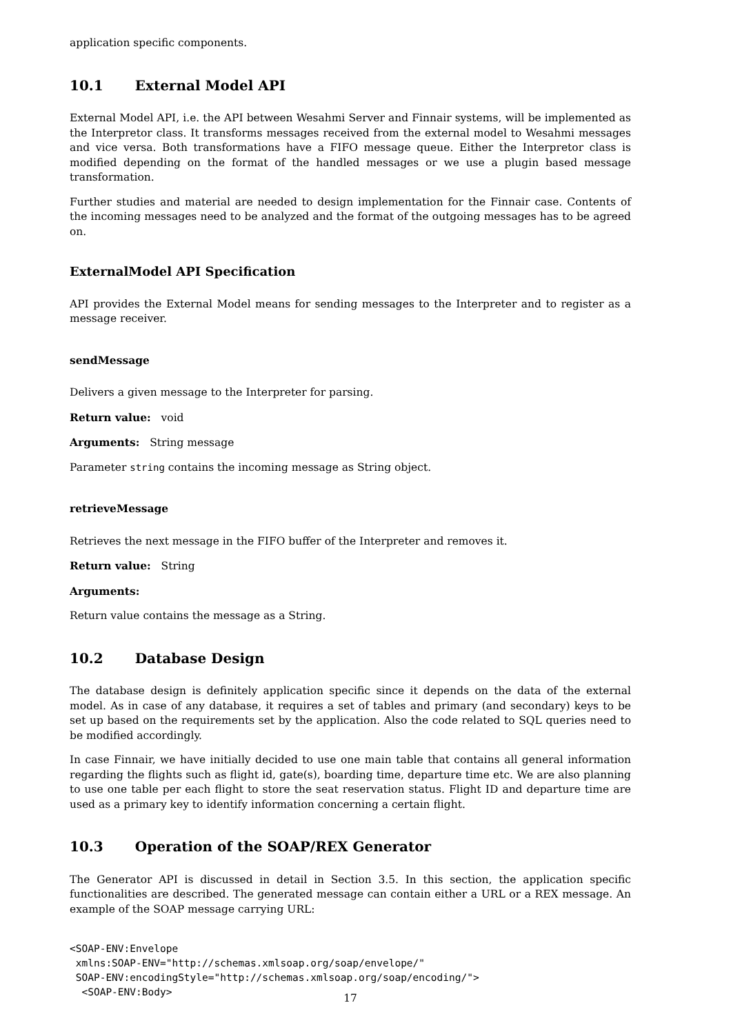application specific components.
10.1 External Model API
External Model API, i.e. the API between Wesahmi Server and Finnair systems, will be implemented as the Interpretor class. It transforms messages received from the external model to Wesahmi messages and vice versa. Both transformations have a FIFO message queue. Either the Interpretor class is modified depending on the format of the handled messages or we use a plugin based message transformation.
Further studies and material are needed to design implementation for the Finnair case. Contents of the incoming messages need to be analyzed and the format of the outgoing messages has to be agreed on.
ExternalModel API Specification
API provides the External Model means for sending messages to the Interpreter and to register as a message receiver.
sendMessage
Delivers a given message to the Interpreter for parsing.
Return value: void
Arguments: String message
Parameter string contains the incoming message as String object.
retrieveMessage
Retrieves the next message in the FIFO buffer of the Interpreter and removes it.
Return value: String
Arguments:
Return value contains the message as a String.
10.2 Database Design
The database design is definitely application specific since it depends on the data of the external model. As in case of any database, it requires a set of tables and primary (and secondary) keys to be set up based on the requirements set by the application. Also the code related to SQL queries need to be modified accordingly.
In case Finnair, we have initially decided to use one main table that contains all general information regarding the flights such as flight id, gate(s), boarding time, departure time etc. We are also planning to use one table per each flight to store the seat reservation status. Flight ID and departure time are used as a primary key to identify information concerning a certain flight.
10.3 Operation of the SOAP/REX Generator
The Generator API is discussed in detail in Section 3.5. In this section, the application specific functionalities are described. The generated message can contain either a URL or a REX message. An example of the SOAP message carrying URL:
<SOAP-ENV:Envelope
 xmlns:SOAP-ENV="http://schemas.xmlsoap.org/soap/envelope/"
 SOAP-ENV:encodingStyle="http://schemas.xmlsoap.org/soap/encoding/">
  <SOAP-ENV:Body>
17